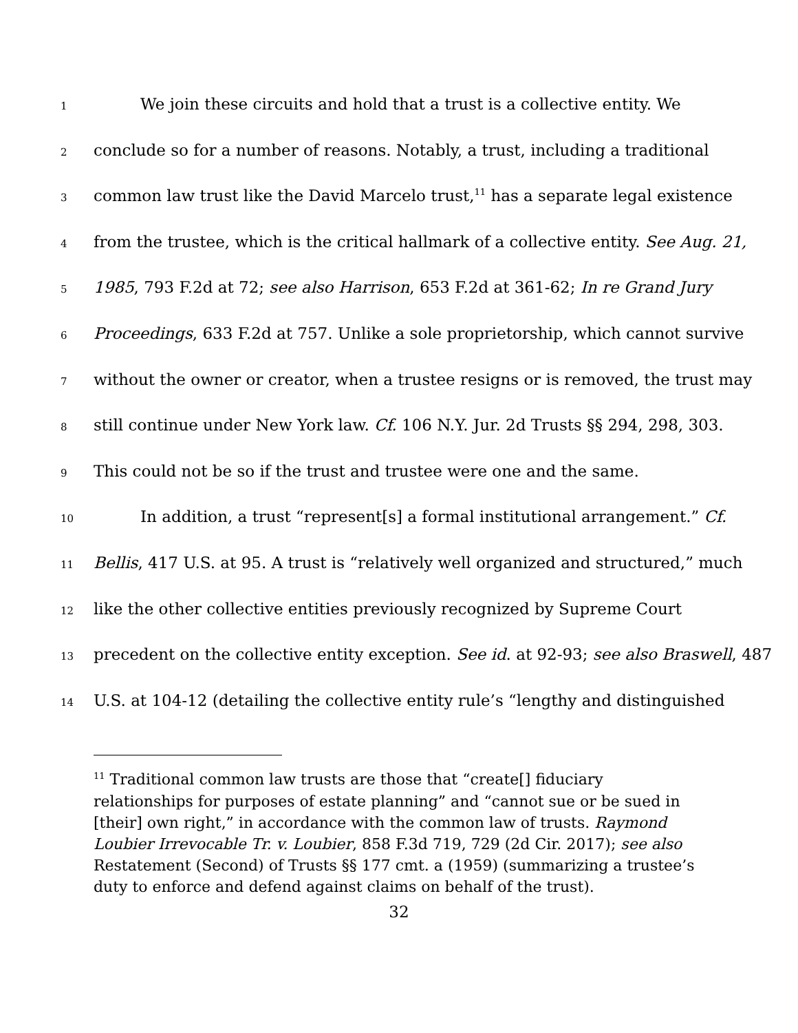1 We join these circuits and hold that a trust is a collective entity. We
2 conclude so for a number of reasons. Notably, a trust, including a traditional
3 common law trust like the David Marcelo trust,<sup>11</sup> has a separate legal existence
4 from the trustee, which is the critical hallmark of a collective entity. See Aug. 21,
5 1985, 793 F.2d at 72; see also Harrison, 653 F.2d at 361-62; In re Grand Jury
6 Proceedings, 633 F.2d at 757. Unlike a sole proprietorship, which cannot survive
7 without the owner or creator, when a trustee resigns or is removed, the trust may
8 still continue under New York law. Cf. 106 N.Y. Jur. 2d Trusts §§ 294, 298, 303.
9 This could not be so if the trust and trustee were one and the same.
10 In addition, a trust “represent[s] a formal institutional arrangement.” Cf.
11 Bellis, 417 U.S. at 95. A trust is “relatively well organized and structured,” much
12 like the other collective entities previously recognized by Supreme Court
13 precedent on the collective entity exception. See id. at 92-93; see also Braswell, 487
14 U.S. at 104-12 (detailing the collective entity rule’s “lengthy and distinguished
<sup>11</sup> Traditional common law trusts are those that “create[] fiduciary relationships for purposes of estate planning” and “cannot sue or be sued in [their] own right,” in accordance with the common law of trusts. Raymond Loubier Irrevocable Tr. v. Loubier, 858 F.3d 719, 729 (2d Cir. 2017); see also Restatement (Second) of Trusts §§ 177 cmt. a (1959) (summarizing a trustee’s duty to enforce and defend against claims on behalf of the trust).
32